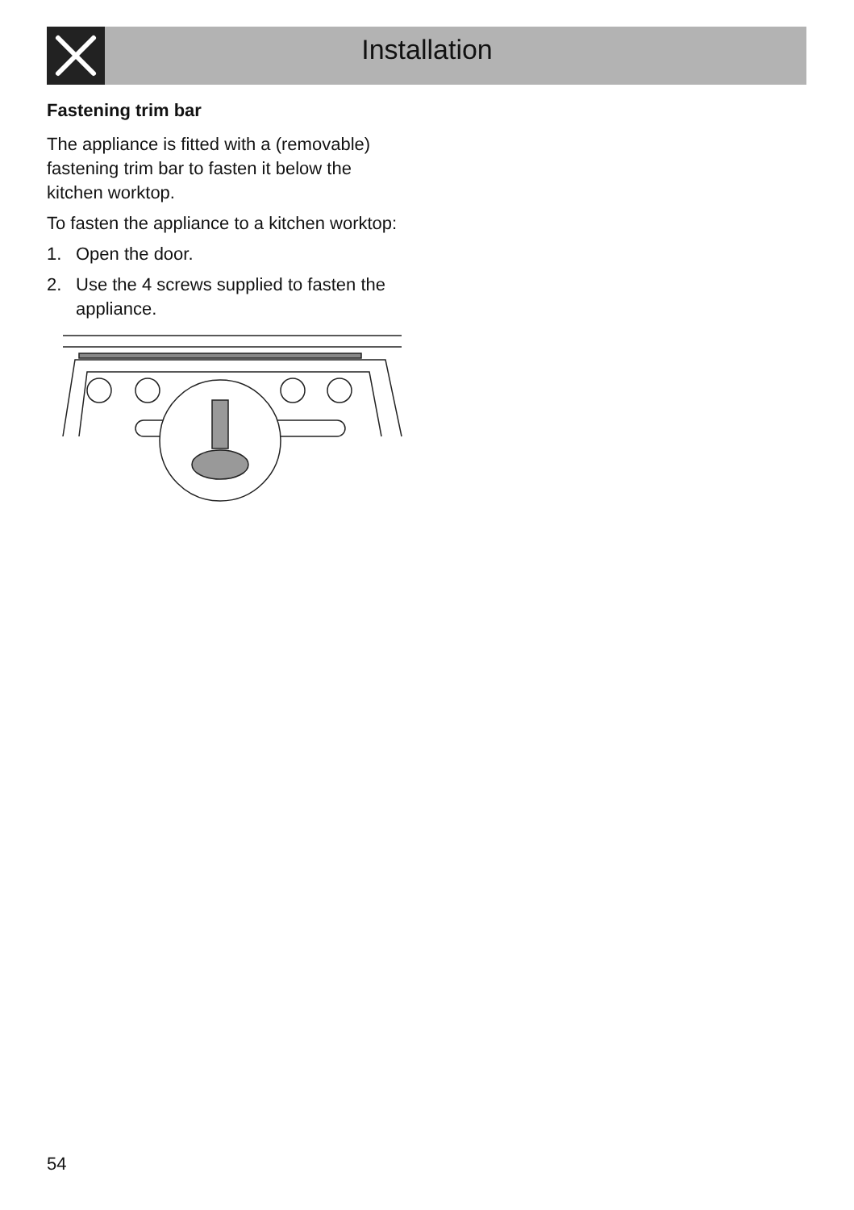Installation
Fastening trim bar
The appliance is fitted with a (removable) fastening trim bar to fasten it below the kitchen worktop.
To fasten the appliance to a kitchen worktop:
1. Open the door.
2. Use the 4 screws supplied to fasten the appliance.
54